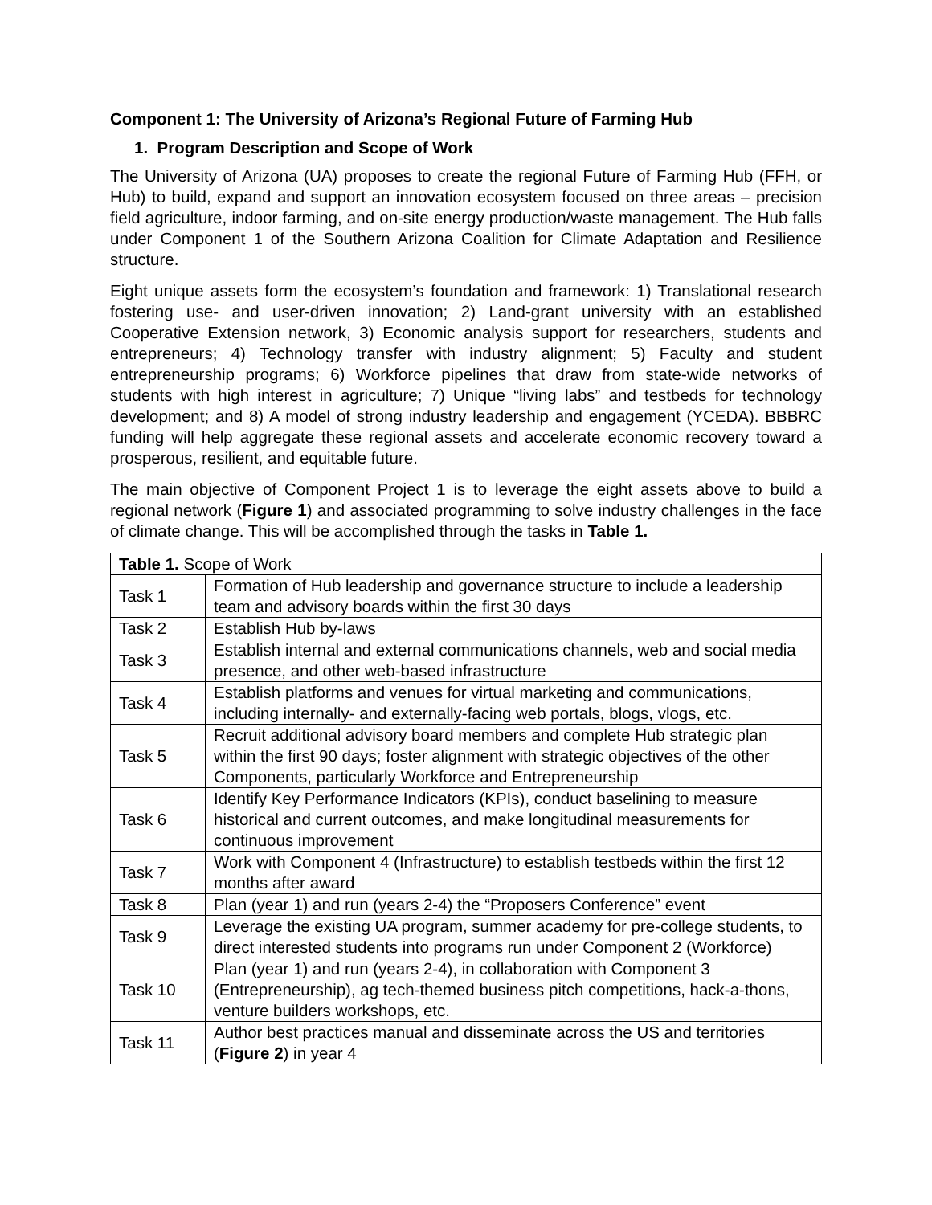Component 1: The University of Arizona’s Regional Future of Farming Hub
1. Program Description and Scope of Work
The University of Arizona (UA) proposes to create the regional Future of Farming Hub (FFH, or Hub) to build, expand and support an innovation ecosystem focused on three areas – precision field agriculture, indoor farming, and on-site energy production/waste management. The Hub falls under Component 1 of the Southern Arizona Coalition for Climate Adaptation and Resilience structure.
Eight unique assets form the ecosystem’s foundation and framework: 1) Translational research fostering use- and user-driven innovation; 2) Land-grant university with an established Cooperative Extension network, 3) Economic analysis support for researchers, students and entrepreneurs; 4) Technology transfer with industry alignment; 5) Faculty and student entrepreneurship programs; 6) Workforce pipelines that draw from state-wide networks of students with high interest in agriculture; 7) Unique “living labs” and testbeds for technology development; and 8) A model of strong industry leadership and engagement (YCEDA). BBBRC funding will help aggregate these regional assets and accelerate economic recovery toward a prosperous, resilient, and equitable future.
The main objective of Component Project 1 is to leverage the eight assets above to build a regional network (Figure 1) and associated programming to solve industry challenges in the face of climate change. This will be accomplished through the tasks in Table 1.
| Table 1. Scope of Work | |
| --- | --- |
| Task 1 | Formation of Hub leadership and governance structure to include a leadership team and advisory boards within the first 30 days |
| Task 2 | Establish Hub by-laws |
| Task 3 | Establish internal and external communications channels, web and social media presence, and other web-based infrastructure |
| Task 4 | Establish platforms and venues for virtual marketing and communications, including internally- and externally-facing web portals, blogs, vlogs, etc. |
| Task 5 | Recruit additional advisory board members and complete Hub strategic plan within the first 90 days; foster alignment with strategic objectives of the other Components, particularly Workforce and Entrepreneurship |
| Task 6 | Identify Key Performance Indicators (KPIs), conduct baselining to measure historical and current outcomes, and make longitudinal measurements for continuous improvement |
| Task 7 | Work with Component 4 (Infrastructure) to establish testbeds within the first 12 months after award |
| Task 8 | Plan (year 1) and run (years 2-4) the “Proposers Conference” event |
| Task 9 | Leverage the existing UA program, summer academy for pre-college students, to direct interested students into programs run under Component 2 (Workforce) |
| Task 10 | Plan (year 1) and run (years 2-4), in collaboration with Component 3 (Entrepreneurship), ag tech-themed business pitch competitions, hack-a-thons, venture builders workshops, etc. |
| Task 11 | Author best practices manual and disseminate across the US and territories ( Figure 2 ) in year 4 |